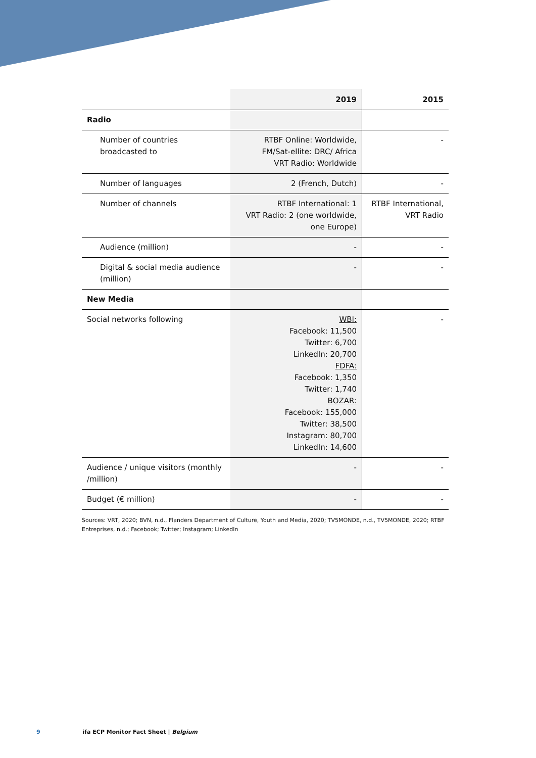| | 2019 | 2015 |
| --- | --- | --- |
| Radio | | |
| Number of countries broadcasted to | RTBF Online: Worldwide, FM/Sat-ellite: DRC/ Africa VRT Radio: Worldwide | - |
| Number of languages | 2 (French, Dutch) | - |
| Number of channels | RTBF International: 1 VRT Radio: 2 (one worldwide, one Europe) | RTBF International, VRT Radio |
| Audience (million) | - | - |
| Digital & social media audience (million) | - | - |
| New Media | | |
| Social networks following | WBI: Facebook: 11,500 Twitter: 6,700 LinkedIn: 20,700 FDFA: Facebook: 1,350 Twitter: 1,740 BOZAR: Facebook: 155,000 Twitter: 38,500 Instagram: 80,700 LinkedIn: 14,600 | - |
| Audience / unique visitors (monthly /million) | - | - |
| Budget (€ million) | - | - |
Sources: VRT, 2020; BVN, n.d., Flanders Department of Culture, Youth and Media, 2020; TV5MONDE, n.d., TV5MONDE, 2020; RTBF Entreprises, n.d.; Facebook; Twitter; Instagram; LinkedIn
9 ifa ECP Monitor Fact Sheet | Belgium